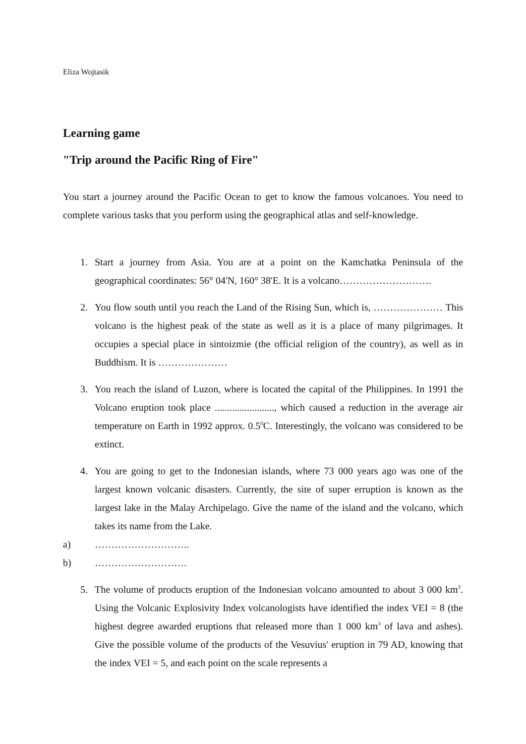Eliza Wojtasik
Learning game
"Trip around the Pacific Ring of Fire"
You start a journey around the Pacific Ocean to get to know the famous volcanoes. You need to complete various tasks that you perform using the geographical atlas and self-knowledge.
1. Start a journey from Asia. You are at a point on the Kamchatka Peninsula of the geographical coordinates: 56° 04'N, 160° 38'E. It is a volcano……………………….
2. You flow south until you reach the Land of the Rising Sun, which is, ………………… This volcano is the highest peak of the state as well as it is a place of many pilgrimages. It occupies a special place in sintoizmie (the official religion of the country), as well as in Buddhism. It is …………………
3. You reach the island of Luzon, where is located the capital of the Philippines. In 1991 the Volcano eruption took place ........................, which caused a reduction in the average air temperature on Earth in 1992 approx. 0.5<sup>0</sup>C. Interestingly, the volcano was considered to be extinct.
4. You are going to get to the Indonesian islands, where 73 000 years ago was one of the largest known volcanic disasters. Currently, the site of super erruption is known as the largest lake in the Malay Archipelago. Give the name of the island and the volcano, which takes its name from the Lake.
a) ………………………..
b) ……………………….
5. The volume of products eruption of the Indonesian volcano amounted to about 3 000 km<sup>3</sup>. Using the Volcanic Explosivity Index volcanologists have identified the index VEI = 8 (the highest degree awarded eruptions that released more than 1 000 km<sup>3</sup> of lava and ashes). Give the possible volume of the products of the Vesuvius' eruption in 79 AD, knowing that the index VEI = 5, and each point on the scale represents a